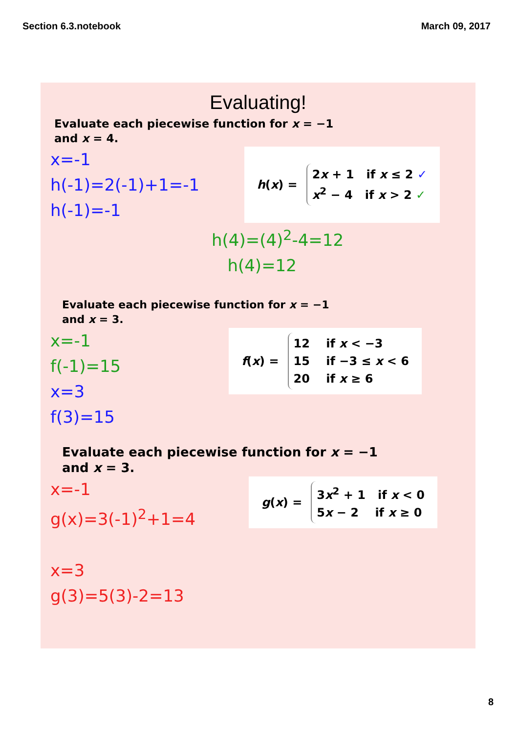Section 6.3.notebook March 09, 2017
Evaluating!
Evaluate each piecewise function for x = −1
and x = 4.
x=-1
h(-1)=2(-1)+1=-1
h(-1)=-1
h(x) =
2x + 1 if x ≤ 2 ✓
x<sup>2</sup> − 4 if x > 2 ✓
h(4)=(4)<sup>2</sup>-4=12
h(4)=12
Evaluate each piecewise function for x = −1
and x = 3.
x=-1
f(-1)=15
x=3
f(3)=15
f(x) =
12 if x < −3
15 if −3 ≤ x < 6
20 if x ≥ 6
Evaluate each piecewise function for x = −1
and x = 3.
x=-1
g(x)=3(-1)<sup>2</sup>+1=4
x=3
g(3)=5(3)-2=13
g(x) =
3x<sup>2</sup> + 1 if x < 0
5x − 2 if x ≥ 0
8